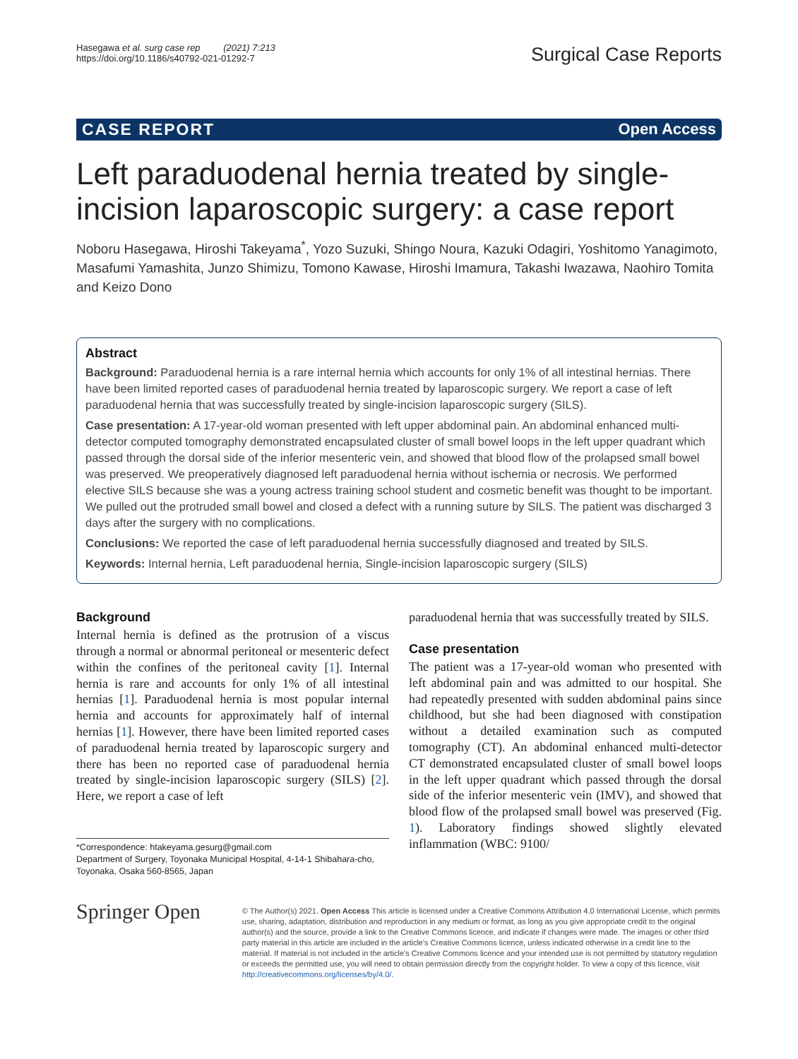Hasegawa et al. surg case rep (2021) 7:213
https://doi.org/10.1186/s40792-021-01292-7
Surgical Case Reports
CASE REPORT Open Access
Left paraduodenal hernia treated by single-incision laparoscopic surgery: a case report
Noboru Hasegawa, Hiroshi Takeyama<sup>*</sup>, Yozo Suzuki, Shingo Noura, Kazuki Odagiri, Yoshitomo Yanagimoto, Masafumi Yamashita, Junzo Shimizu, Tomono Kawase, Hiroshi Imamura, Takashi Iwazawa, Naohiro Tomita and Keizo Dono
Abstract
Background: Paraduodenal hernia is a rare internal hernia which accounts for only 1% of all intestinal hernias. There have been limited reported cases of paraduodenal hernia treated by laparoscopic surgery. We report a case of left paraduodenal hernia that was successfully treated by single-incision laparoscopic surgery (SILS).
Case presentation: A 17-year-old woman presented with left upper abdominal pain. An abdominal enhanced multi-detector computed tomography demonstrated encapsulated cluster of small bowel loops in the left upper quadrant which passed through the dorsal side of the inferior mesenteric vein, and showed that blood flow of the prolapsed small bowel was preserved. We preoperatively diagnosed left paraduodenal hernia without ischemia or necrosis. We performed elective SILS because she was a young actress training school student and cosmetic benefit was thought to be important. We pulled out the protruded small bowel and closed a defect with a running suture by SILS. The patient was discharged 3 days after the surgery with no complications.
Conclusions: We reported the case of left paraduodenal hernia successfully diagnosed and treated by SILS.
Keywords: Internal hernia, Left paraduodenal hernia, Single-incision laparoscopic surgery (SILS)
Background
Internal hernia is defined as the protrusion of a viscus through a normal or abnormal peritoneal or mesenteric defect within the confines of the peritoneal cavity [1]. Internal hernia is rare and accounts for only 1% of all intestinal hernias [1]. Paraduodenal hernia is most popular internal hernia and accounts for approximately half of internal hernias [1]. However, there have been limited reported cases of paraduodenal hernia treated by laparoscopic surgery and there has been no reported case of paraduodenal hernia treated by single-incision laparoscopic surgery (SILS) [2]. Here, we report a case of left
*Correspondence: htakeyama.gesurg@gmail.com
Department of Surgery, Toyonaka Municipal Hospital, 4-14-1 Shibahara-cho, Toyonaka, Osaka 560-8565, Japan
paraduodenal hernia that was successfully treated by SILS.
Case presentation
The patient was a 17-year-old woman who presented with left abdominal pain and was admitted to our hospital. She had repeatedly presented with sudden abdominal pains since childhood, but she had been diagnosed with constipation without a detailed examination such as computed tomography (CT). An abdominal enhanced multi-detector CT demonstrated encapsulated cluster of small bowel loops in the left upper quadrant which passed through the dorsal side of the inferior mesenteric vein (IMV), and showed that blood flow of the prolapsed small bowel was preserved (Fig. 1). Laboratory findings showed slightly elevated inflammation (WBC: 9100/
Springer Open
© The Author(s) 2021. Open Access This article is licensed under a Creative Commons Attribution 4.0 International License, which permits use, sharing, adaptation, distribution and reproduction in any medium or format, as long as you give appropriate credit to the original author(s) and the source, provide a link to the Creative Commons licence, and indicate if changes were made. The images or other third party material in this article are included in the article's Creative Commons licence, unless indicated otherwise in a credit line to the material. If material is not included in the article's Creative Commons licence and your intended use is not permitted by statutory regulation or exceeds the permitted use, you will need to obtain permission directly from the copyright holder. To view a copy of this licence, visit http://creativecommons.org/licenses/by/4.0/.